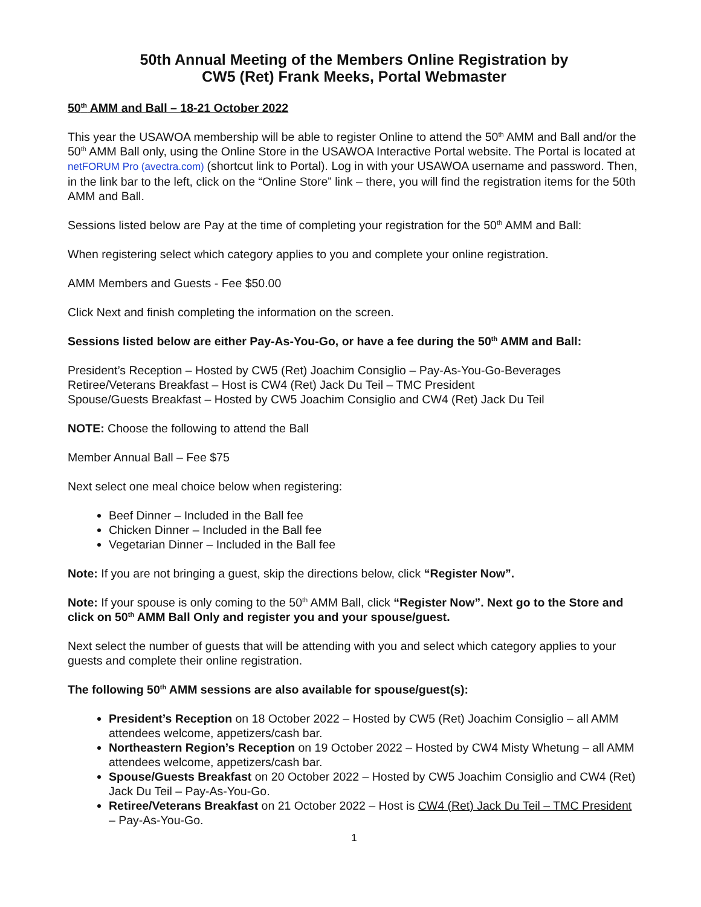50th Annual Meeting of the Members Online Registration by
CW5 (Ret) Frank Meeks, Portal Webmaster
50<sup>th</sup> AMM and Ball – 18-21 October 2022
This year the USAWOA membership will be able to register Online to attend the 50<sup>th</sup> AMM and Ball and/or the 50<sup>th</sup> AMM Ball only, using the Online Store in the USAWOA Interactive Portal website. The Portal is located at netFORUM Pro (avectra.com) (shortcut link to Portal). Log in with your USAWOA username and password. Then, in the link bar to the left, click on the “Online Store” link – there, you will find the registration items for the 50th AMM and Ball.
Sessions listed below are Pay at the time of completing your registration for the 50<sup>th</sup> AMM and Ball:
When registering select which category applies to you and complete your online registration.
AMM Members and Guests - Fee $50.00
Click Next and finish completing the information on the screen.
Sessions listed below are either Pay-As-You-Go, or have a fee during the 50<sup>th</sup> AMM and Ball:
President’s Reception – Hosted by CW5 (Ret) Joachim Consiglio – Pay-As-You-Go-Beverages
Retiree/Veterans Breakfast – Host is CW4 (Ret) Jack Du Teil – TMC President
Spouse/Guests Breakfast – Hosted by CW5 Joachim Consiglio and CW4 (Ret) Jack Du Teil
NOTE: Choose the following to attend the Ball
Member Annual Ball – Fee $75
Next select one meal choice below when registering:
Beef Dinner – Included in the Ball fee
Chicken Dinner – Included in the Ball fee
Vegetarian Dinner – Included in the Ball fee
Note: If you are not bringing a guest, skip the directions below, click “Register Now”.
Note: If your spouse is only coming to the 50<sup>th</sup> AMM Ball, click “Register Now”. Next go to the Store and click on 50<sup>th</sup> AMM Ball Only and register you and your spouse/guest.
Next select the number of guests that will be attending with you and select which category applies to your guests and complete their online registration.
The following 50<sup>th</sup> AMM sessions are also available for spouse/guest(s):
President’s Reception on 18 October 2022 – Hosted by CW5 (Ret) Joachim Consiglio – all AMM attendees welcome, appetizers/cash bar.
Northeastern Region’s Reception on 19 October 2022 – Hosted by CW4 Misty Whetung – all AMM attendees welcome, appetizers/cash bar.
Spouse/Guests Breakfast on 20 October 2022 – Hosted by CW5 Joachim Consiglio and CW4 (Ret) Jack Du Teil – Pay-As-You-Go.
Retiree/Veterans Breakfast on 21 October 2022 – Host is CW4 (Ret) Jack Du Teil – TMC President – Pay-As-You-Go.
1